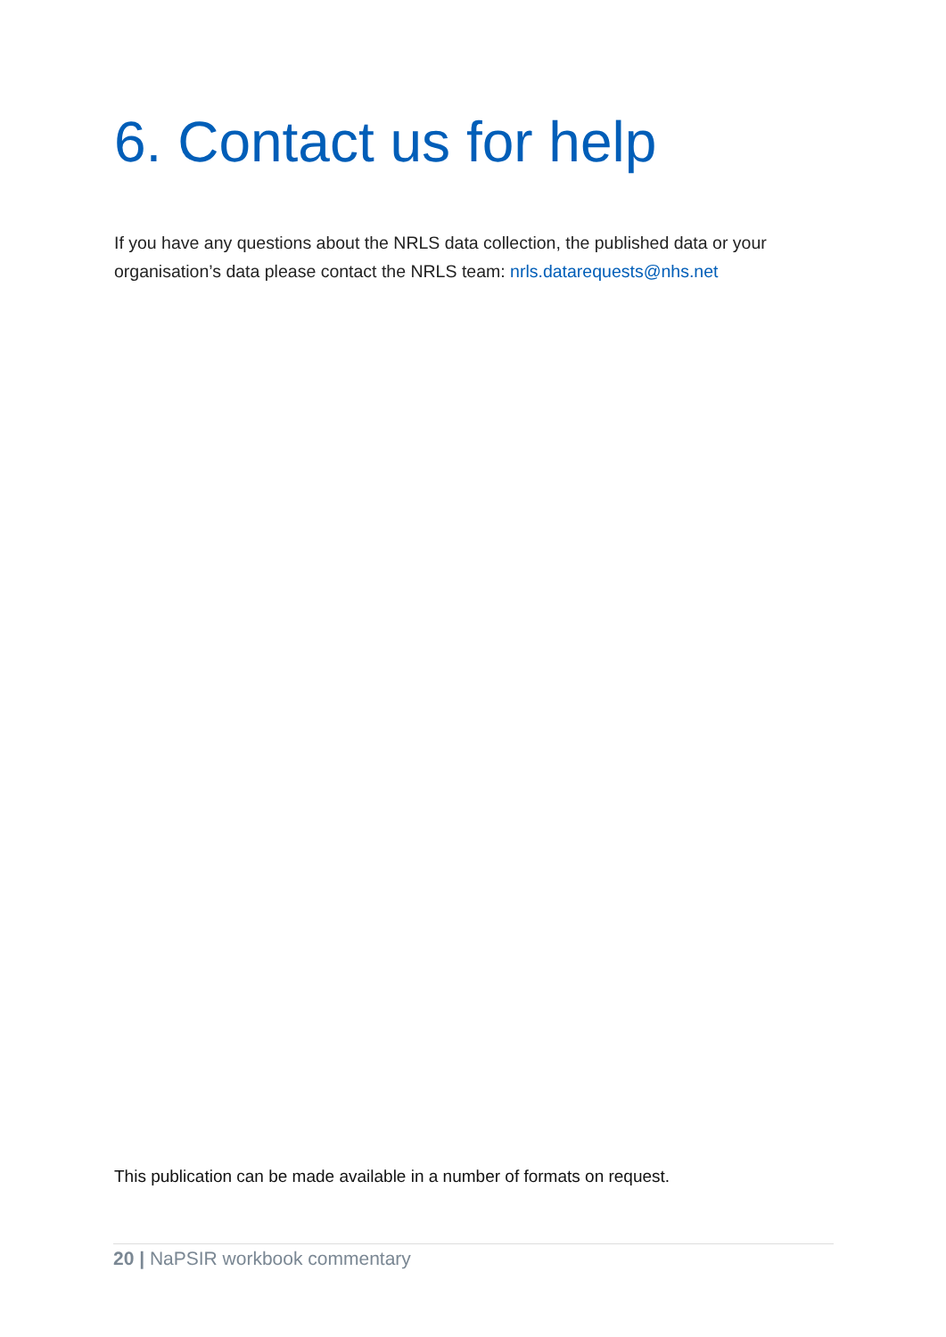6. Contact us for help
If you have any questions about the NRLS data collection, the published data or your organisation’s data please contact the NRLS team: nrls.datarequests@nhs.net
This publication can be made available in a number of formats on request.
20 | NaPSIR workbook commentary